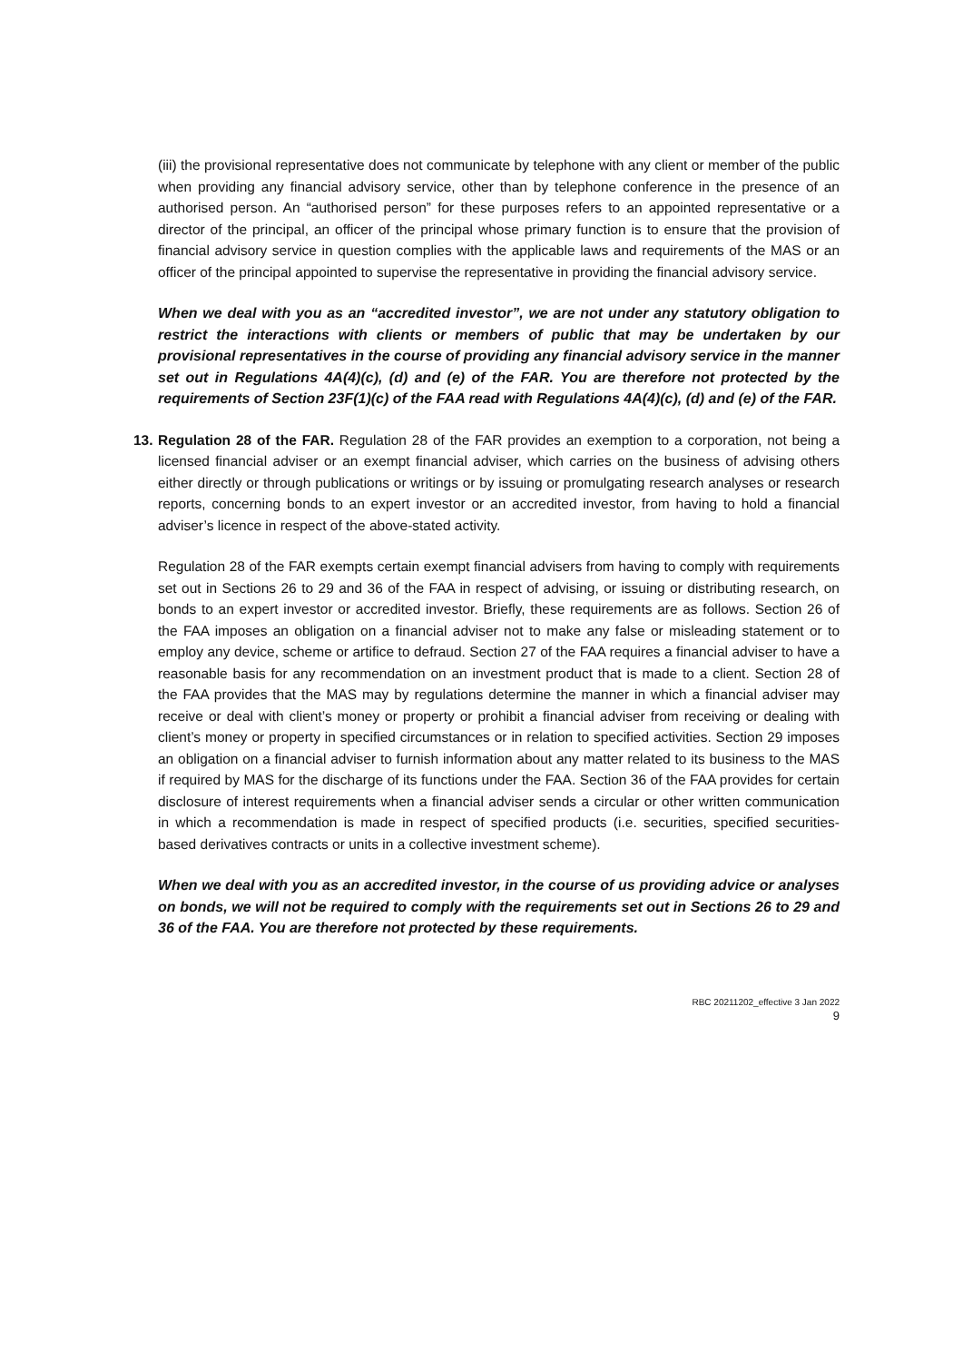(iii) the provisional representative does not communicate by telephone with any client or member of the public when providing any financial advisory service, other than by telephone conference in the presence of an authorised person. An “authorised person” for these purposes refers to an appointed representative or a director of the principal, an officer of the principal whose primary function is to ensure that the provision of financial advisory service in question complies with the applicable laws and requirements of the MAS or an officer of the principal appointed to supervise the representative in providing the financial advisory service.
When we deal with you as an “accredited investor”, we are not under any statutory obligation to restrict the interactions with clients or members of public that may be undertaken by our provisional representatives in the course of providing any financial advisory service in the manner set out in Regulations 4A(4)(c), (d) and (e) of the FAR. You are therefore not protected by the requirements of Section 23F(1)(c) of the FAA read with Regulations 4A(4)(c), (d) and (e) of the FAR.
13.
Regulation 28 of the FAR. Regulation 28 of the FAR provides an exemption to a corporation, not being a licensed financial adviser or an exempt financial adviser, which carries on the business of advising others either directly or through publications or writings or by issuing or promulgating research analyses or research reports, concerning bonds to an expert investor or an accredited investor, from having to hold a financial adviser’s licence in respect of the above-stated activity.
Regulation 28 of the FAR exempts certain exempt financial advisers from having to comply with requirements set out in Sections 26 to 29 and 36 of the FAA in respect of advising, or issuing or distributing research, on bonds to an expert investor or accredited investor. Briefly, these requirements are as follows. Section 26 of the FAA imposes an obligation on a financial adviser not to make any false or misleading statement or to employ any device, scheme or artifice to defraud. Section 27 of the FAA requires a financial adviser to have a reasonable basis for any recommendation on an investment product that is made to a client. Section 28 of the FAA provides that the MAS may by regulations determine the manner in which a financial adviser may receive or deal with client’s money or property or prohibit a financial adviser from receiving or dealing with client’s money or property in specified circumstances or in relation to specified activities. Section 29 imposes an obligation on a financial adviser to furnish information about any matter related to its business to the MAS if required by MAS for the discharge of its functions under the FAA. Section 36 of the FAA provides for certain disclosure of interest requirements when a financial adviser sends a circular or other written communication in which a recommendation is made in respect of specified products (i.e. securities, specified securities-based derivatives contracts or units in a collective investment scheme).
When we deal with you as an accredited investor, in the course of us providing advice or analyses on bonds, we will not be required to comply with the requirements set out in Sections 26 to 29 and 36 of the FAA. You are therefore not protected by these requirements.
RBC 20211202_effective 3 Jan 2022
9